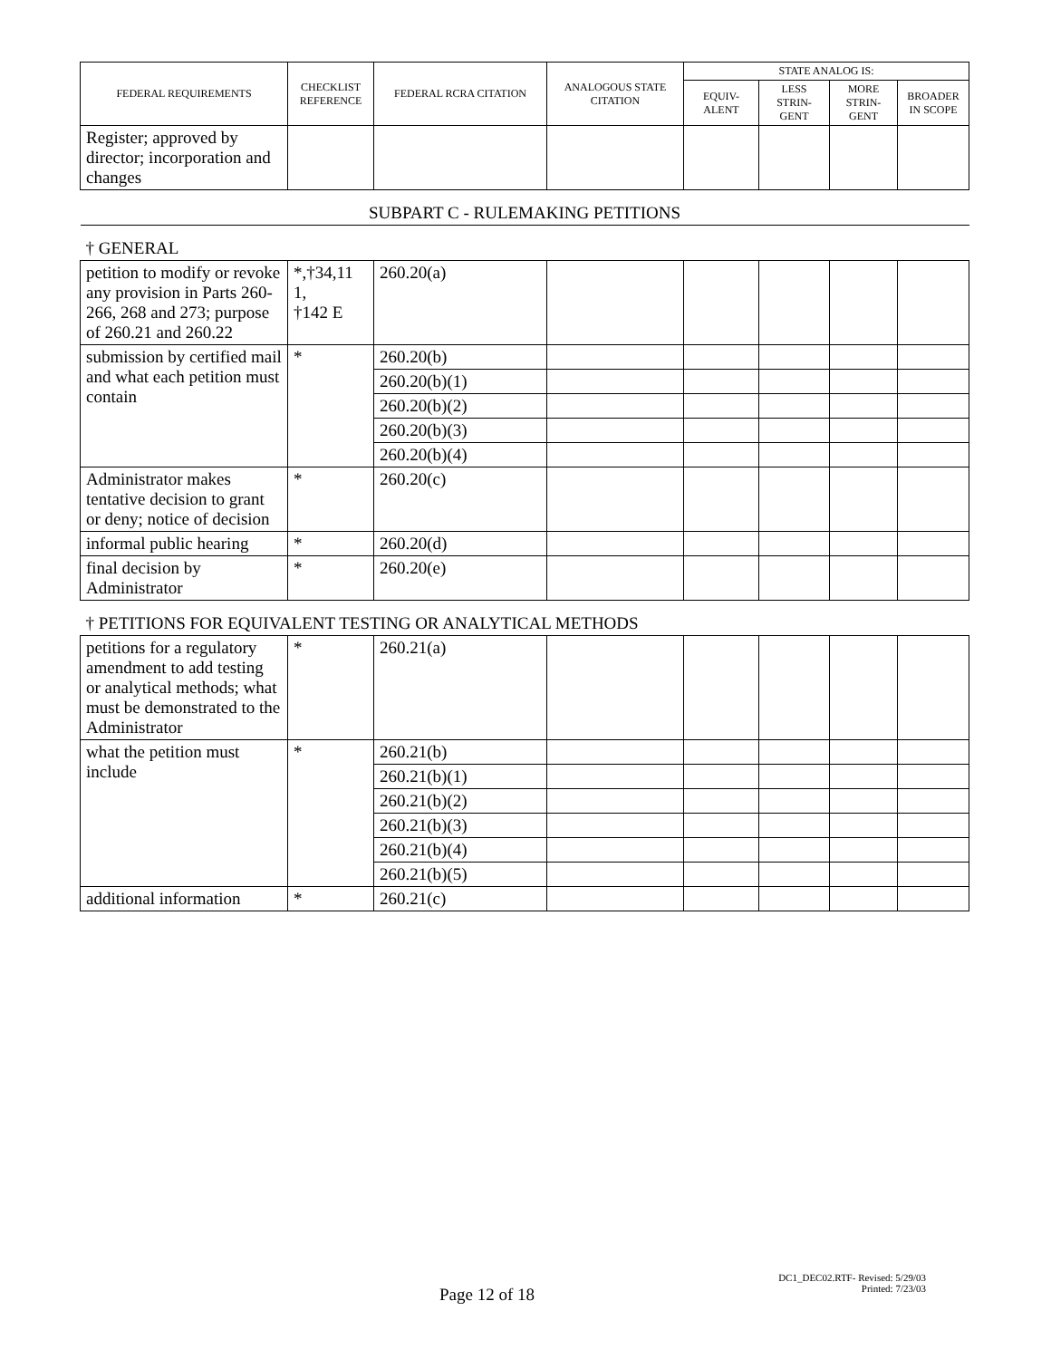| FEDERAL REQUIREMENTS | CHECKLIST REFERENCE | FEDERAL RCRA CITATION | ANALOGOUS STATE CITATION | STATE ANALOG IS: | | | |
| --- | --- | --- | --- | --- | --- | --- | --- |
| | | | | EQUIV- ALENT | LESS STRIN- GENT | MORE STRIN- GENT | BROADER IN SCOPE |
| Register; approved by director; incorporation and changes | | | | | | | |
| SUBPART C - RULEMAKING PETITIONS | | | | | | | |
| † GENERAL | | | | | | | |
| petition to modify or revoke any provision in Parts 260-266, 268 and 273; purpose of 260.21 and 260.22 | *,†34,11 1, †142 E | 260.20(a) | | | | | |
| submission by certified mail and what each petition must contain | * | 260.20(b) | | | | | |
| | | 260.20(b)(1) | | | | | |
| | | 260.20(b)(2) | | | | | |
| | | 260.20(b)(3) | | | | | |
| | | 260.20(b)(4) | | | | | |
| Administrator makes tentative decision to grant or deny; notice of decision | * | 260.20(c) | | | | | |
| informal public hearing | * | 260.20(d) | | | | | |
| final decision by Administrator | * | 260.20(e) | | | | | |
| † PETITIONS FOR EQUIVALENT TESTING OR ANALYTICAL METHODS | | | | | | | |
| petitions for a regulatory amendment to add testing or analytical methods; what must be demonstrated to the Administrator | * | 260.21(a) | | | | | |
| what the petition must include | * | 260.21(b) | | | | | |
| | | 260.21(b)(1) | | | | | |
| | | 260.21(b)(2) | | | | | |
| | | 260.21(b)(3) | | | | | |
| | | 260.21(b)(4) | | | | | |
| | | 260.21(b)(5) | | | | | |
| additional information | * | 260.21(c) | | | | | |
DC1_DEC02.RTF- Revised: 5/29/03
Printed: 7/23/03
Page 12 of 18